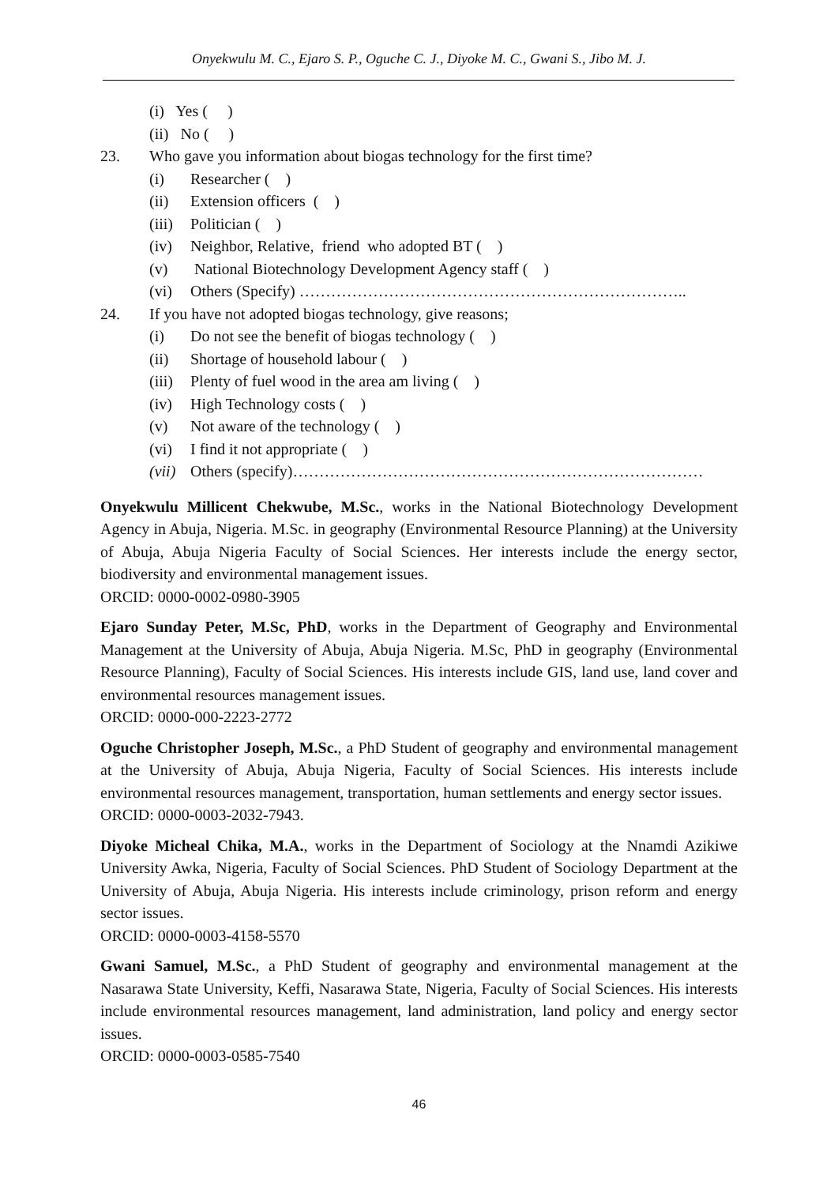Onyekwulu M. C., Ejaro S. P., Oguche C. J., Diyoke M. C., Gwani S., Jibo M. J.
(i) Yes ( )
(ii) No ( )
23. Who gave you information about biogas technology for the first time?
(i) Researcher ( )
(ii) Extension officers ( )
(iii) Politician ( )
(iv) Neighbor, Relative, friend who adopted BT ( )
(v) National Biotechnology Development Agency staff ( )
(vi) Others (Specify) ………………………………………………………………..
24. If you have not adopted biogas technology, give reasons;
(i) Do not see the benefit of biogas technology ( )
(ii) Shortage of household labour ( )
(iii) Plenty of fuel wood in the area am living ( )
(iv) High Technology costs ( )
(v) Not aware of the technology ( )
(vi) I find it not appropriate ( )
(vii) Others (specify)……………………………………………………………………
Onyekwulu Millicent Chekwube, M.Sc., works in the National Biotechnology Development Agency in Abuja, Nigeria. M.Sc. in geography (Environmental Resource Planning) at the University of Abuja, Abuja Nigeria Faculty of Social Sciences. Her interests include the energy sector, biodiversity and environmental management issues.
ORCID: 0000-0002-0980-3905
Ejaro Sunday Peter, M.Sc, PhD, works in the Department of Geography and Environmental Management at the University of Abuja, Abuja Nigeria. M.Sc, PhD in geography (Environmental Resource Planning), Faculty of Social Sciences. His interests include GIS, land use, land cover and environmental resources management issues.
ORCID: 0000-000-2223-2772
Oguche Christopher Joseph, M.Sc., a PhD Student of geography and environmental management at the University of Abuja, Abuja Nigeria, Faculty of Social Sciences. His interests include environmental resources management, transportation, human settlements and energy sector issues.
ORCID: 0000-0003-2032-7943.
Diyoke Micheal Chika, M.A., works in the Department of Sociology at the Nnamdi Azikiwe University Awka, Nigeria, Faculty of Social Sciences. PhD Student of Sociology Department at the University of Abuja, Abuja Nigeria. His interests include criminology, prison reform and energy sector issues.
ORCID: 0000-0003-4158-5570
Gwani Samuel, M.Sc., a PhD Student of geography and environmental management at the Nasarawa State University, Keffi, Nasarawa State, Nigeria, Faculty of Social Sciences. His interests include environmental resources management, land administration, land policy and energy sector issues.
ORCID: 0000-0003-0585-7540
46